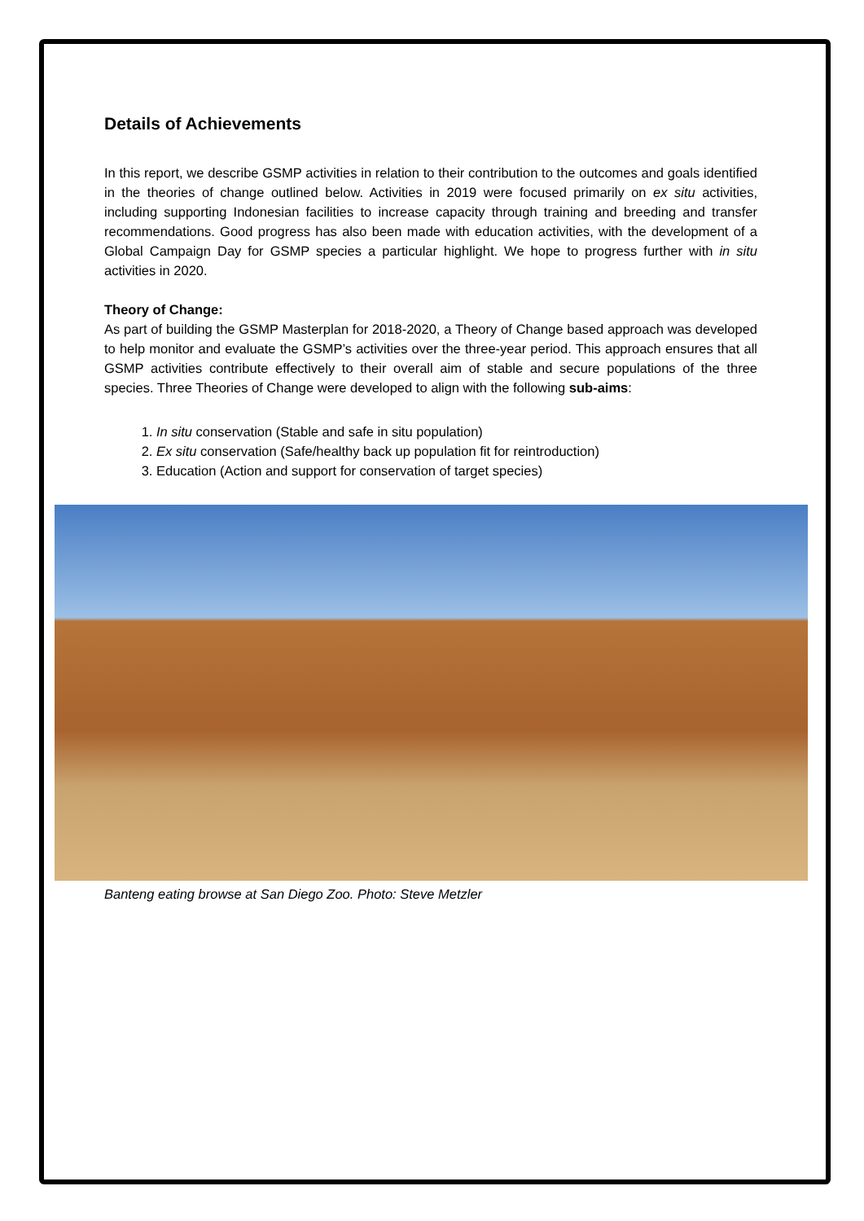Details of Achievements
In this report, we describe GSMP activities in relation to their contribution to the outcomes and goals identified in the theories of change outlined below. Activities in 2019 were focused primarily on ex situ activities, including supporting Indonesian facilities to increase capacity through training and breeding and transfer recommendations. Good progress has also been made with education activities, with the development of a Global Campaign Day for GSMP species a particular highlight. We hope to progress further with in situ activities in 2020.
Theory of Change:
As part of building the GSMP Masterplan for 2018-2020, a Theory of Change based approach was developed to help monitor and evaluate the GSMP’s activities over the three-year period. This approach ensures that all GSMP activities contribute effectively to their overall aim of stable and secure populations of the three species. Three Theories of Change were developed to align with the following sub-aims:
1. In situ conservation (Stable and safe in situ population)
2. Ex situ conservation (Safe/healthy back up population fit for reintroduction)
3. Education (Action and support for conservation of target species)
Banteng eating browse at San Diego Zoo. Photo: Steve Metzler